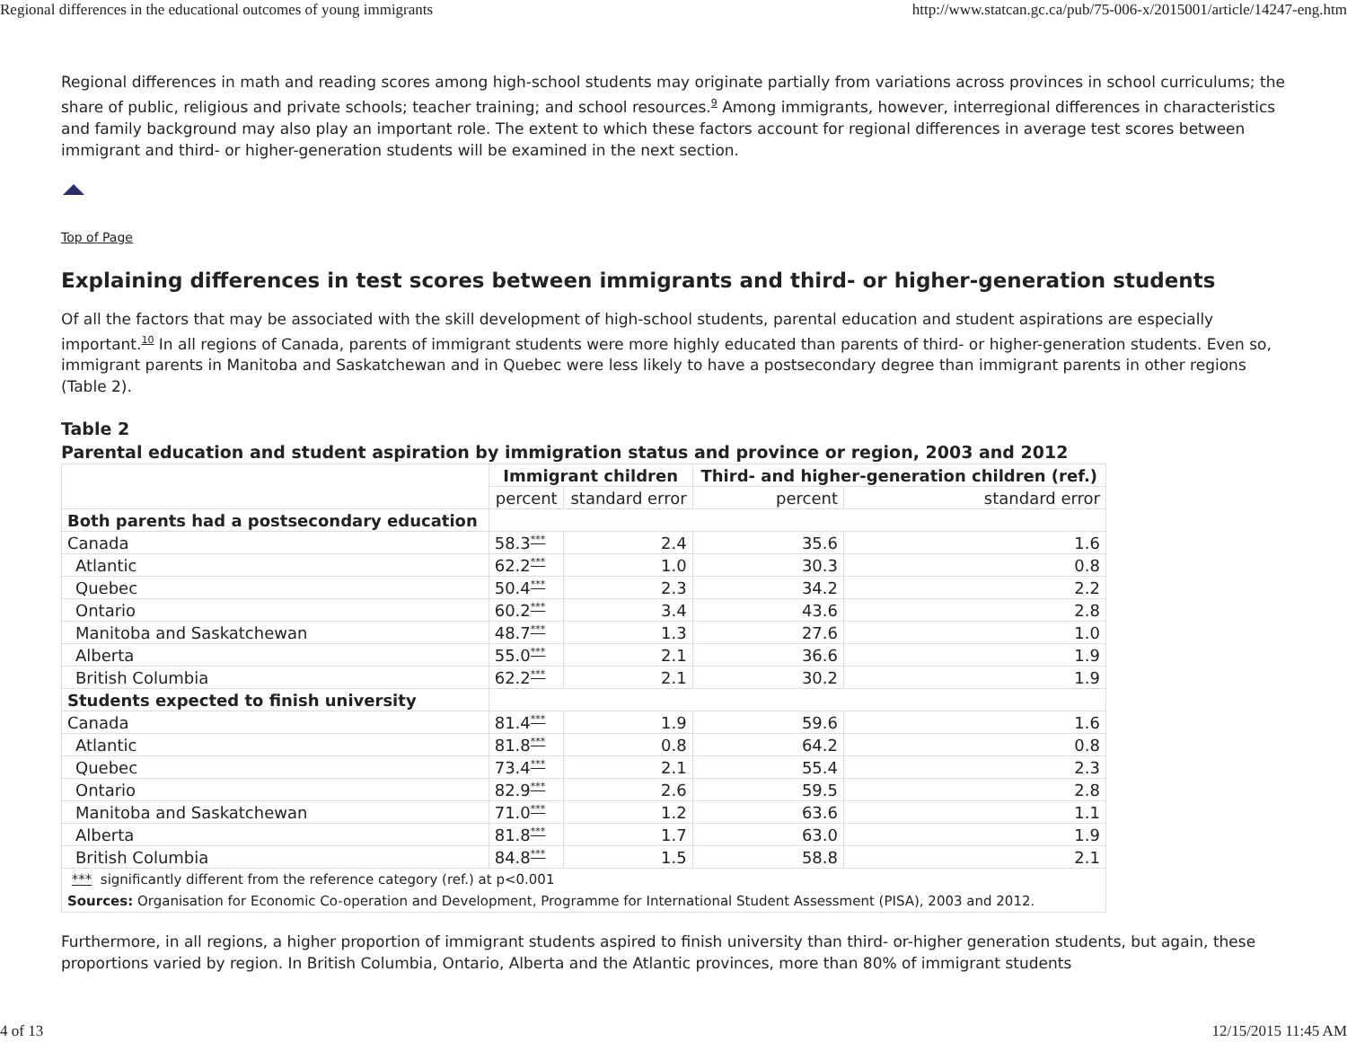Regional differences in the educational outcomes of young immigrants http://www.statcan.gc.ca/pub/75-006-x/2015001/article/14247-eng.htm
Regional differences in math and reading scores among high-school students may originate partially from variations across provinces in school curriculums; the share of public, religious and private schools; teacher training; and school resources.<sup>9</sup> Among immigrants, however, interregional differences in characteristics and family background may also play an important role. The extent to which these factors account for regional differences in average test scores between immigrant and third- or higher-generation students will be examined in the next section.
Top of Page
Explaining differences in test scores between immigrants and third- or higher-generation students
Of all the factors that may be associated with the skill development of high-school students, parental education and student aspirations are especially important.<sup>10</sup> In all regions of Canada, parents of immigrant students were more highly educated than parents of third- or higher-generation students. Even so, immigrant parents in Manitoba and Saskatchewan and in Quebec were less likely to have a postsecondary degree than immigrant parents in other regions (Table 2).
Table 2
Parental education and student aspiration by immigration status and province or region, 2003 and 2012
| | Immigrant children | | Third- and higher-generation children (ref.) | |
| | percent | standard error | percent | standard error |
| Both parents had a postsecondary education | | | | |
| Canada | 58.3<sup>***</sup> | 2.4 | 35.6 | 1.6 |
| Atlantic | 62.2<sup>***</sup> | 1.0 | 30.3 | 0.8 |
| Quebec | 50.4<sup>***</sup> | 2.3 | 34.2 | 2.2 |
| Ontario | 60.2<sup>***</sup> | 3.4 | 43.6 | 2.8 |
| Manitoba and Saskatchewan | 48.7<sup>***</sup> | 1.3 | 27.6 | 1.0 |
| Alberta | 55.0<sup>***</sup> | 2.1 | 36.6 | 1.9 |
| British Columbia | 62.2<sup>***</sup> | 2.1 | 30.2 | 1.9 |
| Students expected to finish university | | | | |
| Canada | 81.4<sup>***</sup> | 1.9 | 59.6 | 1.6 |
| Atlantic | 81.8<sup>***</sup> | 0.8 | 64.2 | 0.8 |
| Quebec | 73.4<sup>***</sup> | 2.1 | 55.4 | 2.3 |
| Ontario | 82.9<sup>***</sup> | 2.6 | 59.5 | 2.8 |
| Manitoba and Saskatchewan | 71.0<sup>***</sup> | 1.2 | 63.6 | 1.1 |
| Alberta | 81.8<sup>***</sup> | 1.7 | 63.0 | 1.9 |
| British Columbia | 84.8<sup>***</sup> | 1.5 | 58.8 | 2.1 |
| *** significantly different from the reference category (ref.) at p<0.001 | | | | |
| Sources: Organisation for Economic Co-operation and Development, Programme for International Student Assessment (PISA), 2003 and 2012. | | | | |
Furthermore, in all regions, a higher proportion of immigrant students aspired to finish university than third- or-higher generation students, but again, these proportions varied by region. In British Columbia, Ontario, Alberta and the Atlantic provinces, more than 80% of immigrant students
4 of 13 12/15/2015 11:45 AM